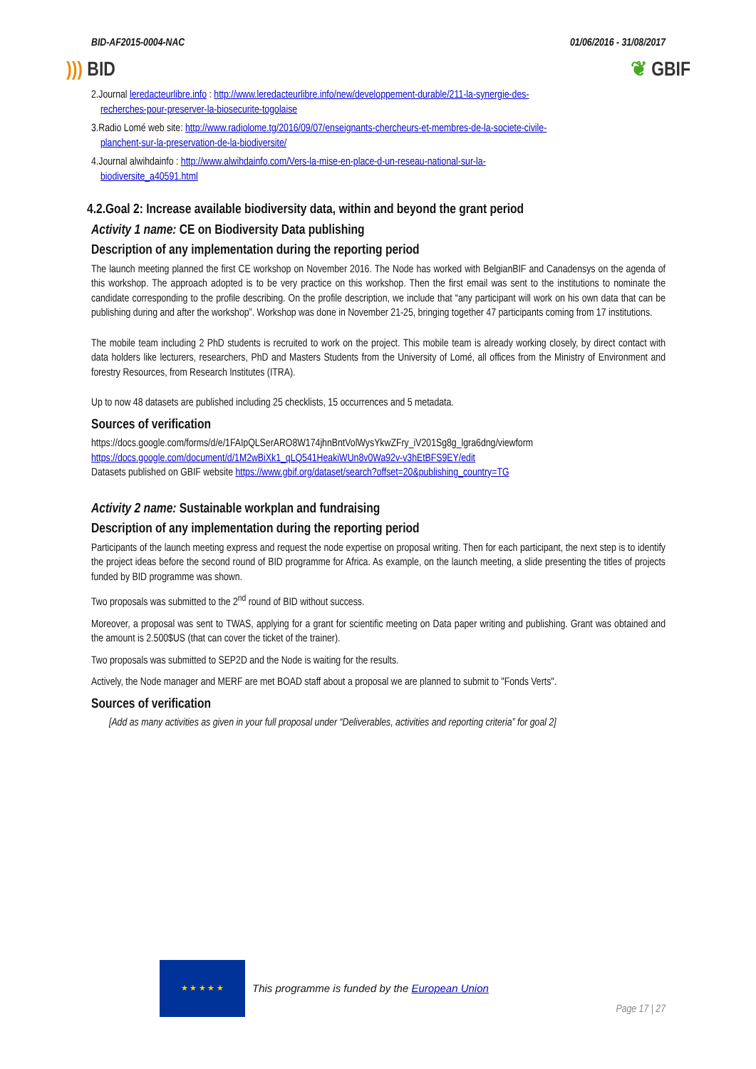BID-AF2015-0004-NAC 01/06/2016 - 31/08/2017
))) BID ❦ GBIF
2.Journal leredacteurlibre.info : http://www.leredacteurlibre.info/new/developpement-durable/211-la-synergie-des-
recherches-pour-preserver-la-biosecurite-togolaise
3.Radio Lomé web site: http://www.radiolome.tg/2016/09/07/enseignants-chercheurs-et-membres-de-la-societe-civile-
planchent-sur-la-preservation-de-la-biodiversite/
4.Journal alwihdainfo : http://www.alwihdainfo.com/Vers-la-mise-en-place-d-un-reseau-national-sur-la-
biodiversite_a40591.html
4.2.Goal 2: Increase available biodiversity data, within and beyond the grant period
Activity 1 name: CE on Biodiversity Data publishing
Description of any implementation during the reporting period
The launch meeting planned the first CE workshop on November 2016. The Node has worked with BelgianBIF and Canadensys on the agenda of this workshop. The approach adopted is to be very practice on this workshop. Then the first email was sent to the institutions to nominate the candidate corresponding to the profile describing. On the profile description, we include that “any participant will work on his own data that can be publishing during and after the workshop”. Workshop was done in November 21-25, bringing together 47 participants coming from 17 institutions.
The mobile team including 2 PhD students is recruited to work on the project. This mobile team is already working closely, by direct contact with data holders like lecturers, researchers, PhD and Masters Students from the University of Lomé, all offices from the Ministry of Environment and forestry Resources, from Research Institutes (ITRA).
Up to now 48 datasets are published including 25 checklists, 15 occurrences and 5 metadata.
Sources of verification
https://docs.google.com/forms/d/e/1FAIpQLSerARO8W174jhnBntVolWysYkwZFry_iV201Sg8g_lgra6dng/viewform
https://docs.google.com/document/d/1M2wBiXk1_qLQ541HeakiWUn8v0Wa92v-v3hEtBFS9EY/edit
Datasets published on GBIF website https://www.gbif.org/dataset/search?offset=20&publishing_country=TG
Activity 2 name: Sustainable workplan and fundraising
Description of any implementation during the reporting period
Participants of the launch meeting express and request the node expertise on proposal writing. Then for each participant, the next step is to identify the project ideas before the second round of BID programme for Africa. As example, on the launch meeting, a slide presenting the titles of projects funded by BID programme was shown.
Two proposals was submitted to the 2<sup>nd</sup> round of BID without success.
Moreover, a proposal was sent to TWAS, applying for a grant for scientific meeting on Data paper writing and publishing. Grant was obtained and the amount is 2.500$US (that can cover the ticket of the trainer).
Two proposals was submitted to SEP2D and the Node is waiting for the results.
Actively, the Node manager and MERF are met BOAD staff about a proposal we are planned to submit to "Fonds Verts".
Sources of verification
[Add as many activities as given in your full proposal under “Deliverables, activities and reporting criteria” for goal 2]
★ ★ ★ ★ ★
This programme is funded by the European Union
Page 17 | 27